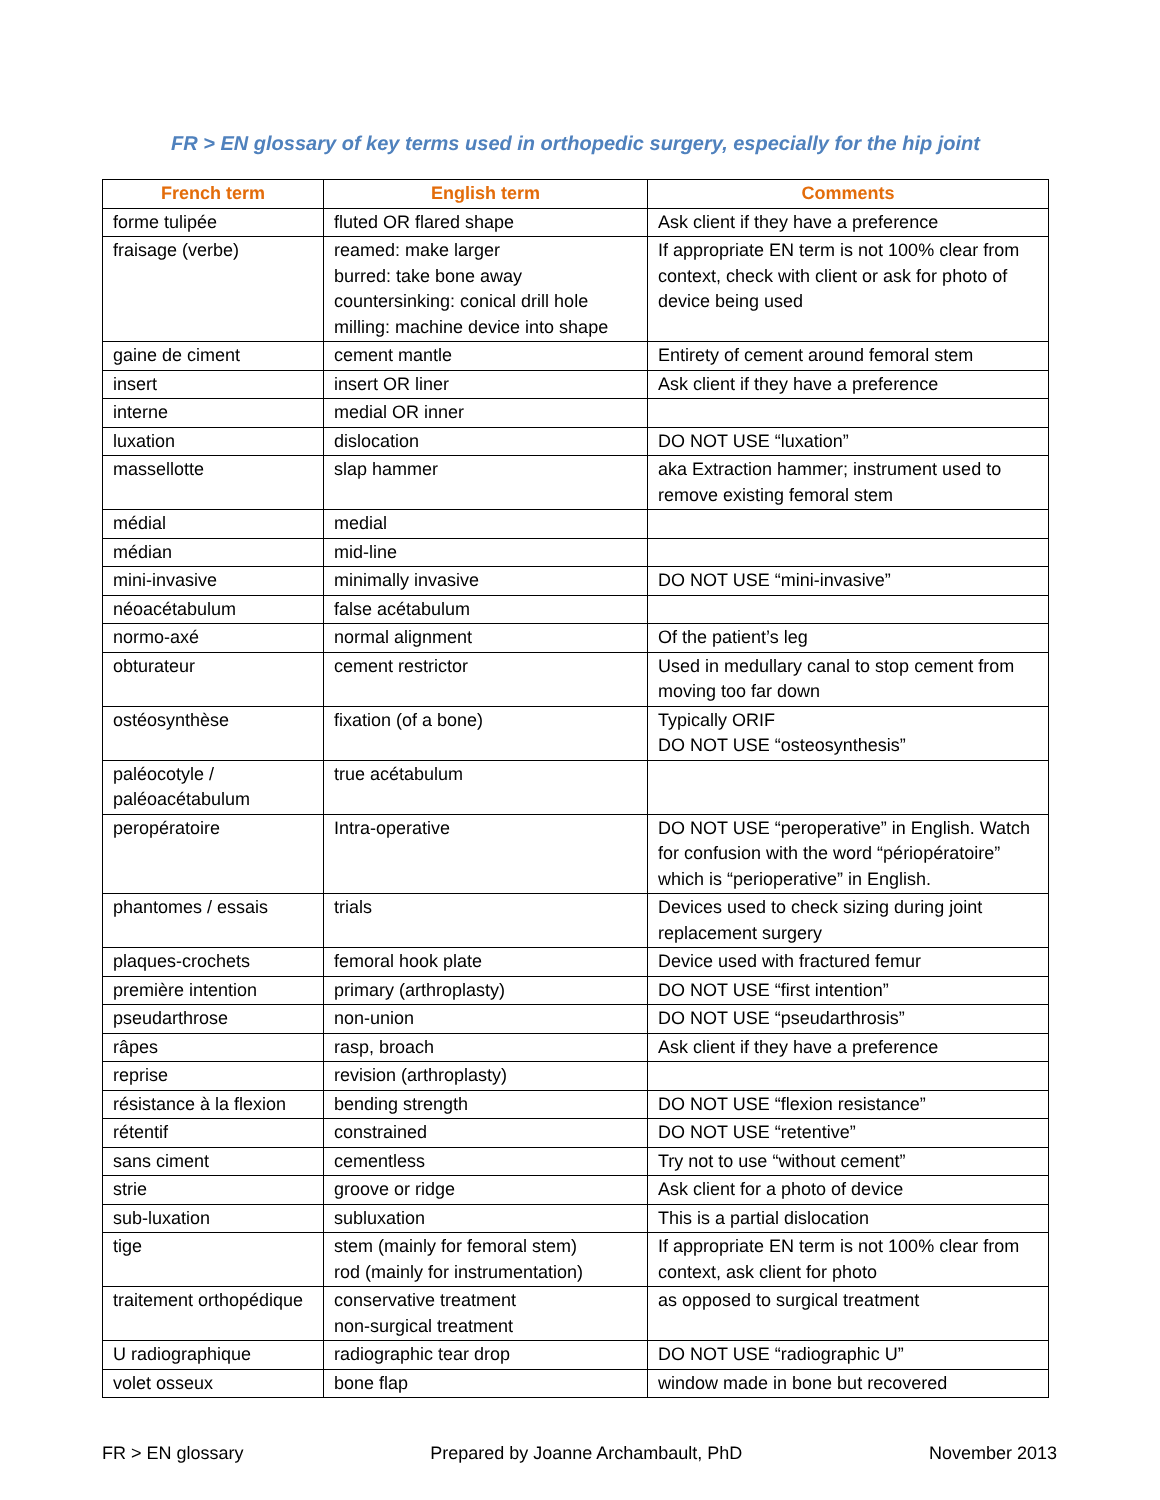FR > EN glossary of key terms used in orthopedic surgery, especially for the hip joint
| French term | English term | Comments |
| --- | --- | --- |
| forme tulipée | fluted OR flared shape | Ask client if they have a preference |
| fraisage (verbe) | reamed: make larger burred: take bone away countersinking: conical drill hole milling: machine device into shape | If appropriate EN term is not 100% clear from context, check with client or ask for photo of device being used |
| gaine de ciment | cement mantle | Entirety of cement around femoral stem |
| insert | insert OR liner | Ask client if they have a preference |
| interne | medial OR inner | |
| luxation | dislocation | DO NOT USE “luxation” |
| massellotte | slap hammer | aka Extraction hammer; instrument used to remove existing femoral stem |
| médial | medial | |
| médian | mid-line | |
| mini-invasive | minimally invasive | DO NOT USE “mini-invasive” |
| néoacétabulum | false acétabulum | |
| normo-axé | normal alignment | Of the patient’s leg |
| obturateur | cement restrictor | Used in medullary canal to stop cement from moving too far down |
| ostéosynthèse | fixation (of a bone) | Typically ORIF DO NOT USE “osteosynthesis” |
| paléocotyle / paléoacétabulum | true acétabulum | |
| peropératoire | Intra-operative | DO NOT USE “peroperative” in English. Watch for confusion with the word “périopératoire” which is “perioperative” in English. |
| phantomes / essais | trials | Devices used to check sizing during joint replacement surgery |
| plaques-crochets | femoral hook plate | Device used with fractured femur |
| première intention | primary (arthroplasty) | DO NOT USE “first intention” |
| pseudarthrose | non-union | DO NOT USE “pseudarthrosis” |
| râpes | rasp, broach | Ask client if they have a preference |
| reprise | revision (arthroplasty) | |
| résistance à la flexion | bending strength | DO NOT USE “flexion resistance” |
| rétentif | constrained | DO NOT USE “retentive” |
| sans ciment | cementless | Try not to use “without cement” |
| strie | groove or ridge | Ask client for a photo of device |
| sub-luxation | subluxation | This is a partial dislocation |
| tige | stem (mainly for femoral stem) rod (mainly for instrumentation) | If appropriate EN term is not 100% clear from context, ask client for photo |
| traitement orthopédique | conservative treatment non-surgical treatment | as opposed to surgical treatment |
| U radiographique | radiographic tear drop | DO NOT USE “radiographic U” |
| volet osseux | bone flap | window made in bone but recovered |
FR > EN glossary Prepared by Joanne Archambault, PhD November 2013